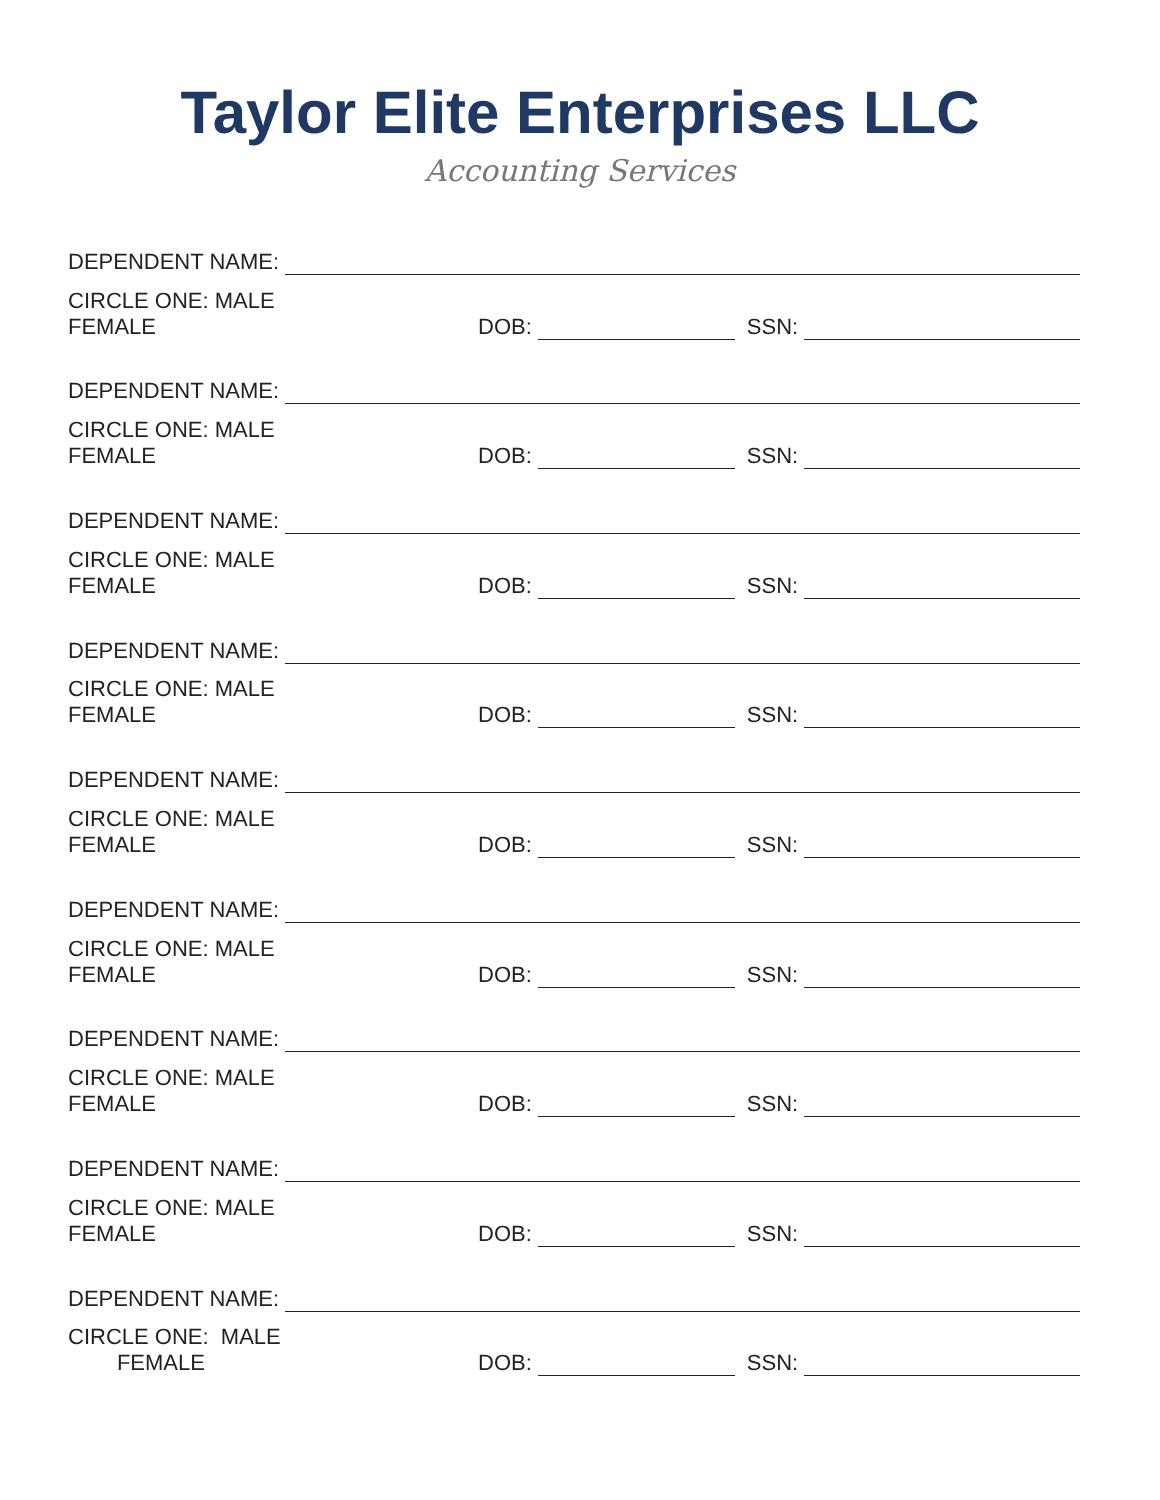Taylor Elite Enterprises LLC
Accounting Services
DEPENDENT NAME:
CIRCLE ONE: MALE FEMALE DOB: SSN:
DEPENDENT NAME:
CIRCLE ONE: MALE FEMALE DOB: SSN:
DEPENDENT NAME:
CIRCLE ONE: MALE FEMALE DOB: SSN:
DEPENDENT NAME:
CIRCLE ONE: MALE FEMALE DOB: SSN:
DEPENDENT NAME:
CIRCLE ONE: MALE FEMALE DOB: SSN:
DEPENDENT NAME:
CIRCLE ONE: MALE FEMALE DOB: SSN:
DEPENDENT NAME:
CIRCLE ONE: MALE FEMALE DOB: SSN:
DEPENDENT NAME:
CIRCLE ONE: MALE FEMALE DOB: SSN:
DEPENDENT NAME:
CIRCLE ONE: MALE FEMALE DOB: SSN: